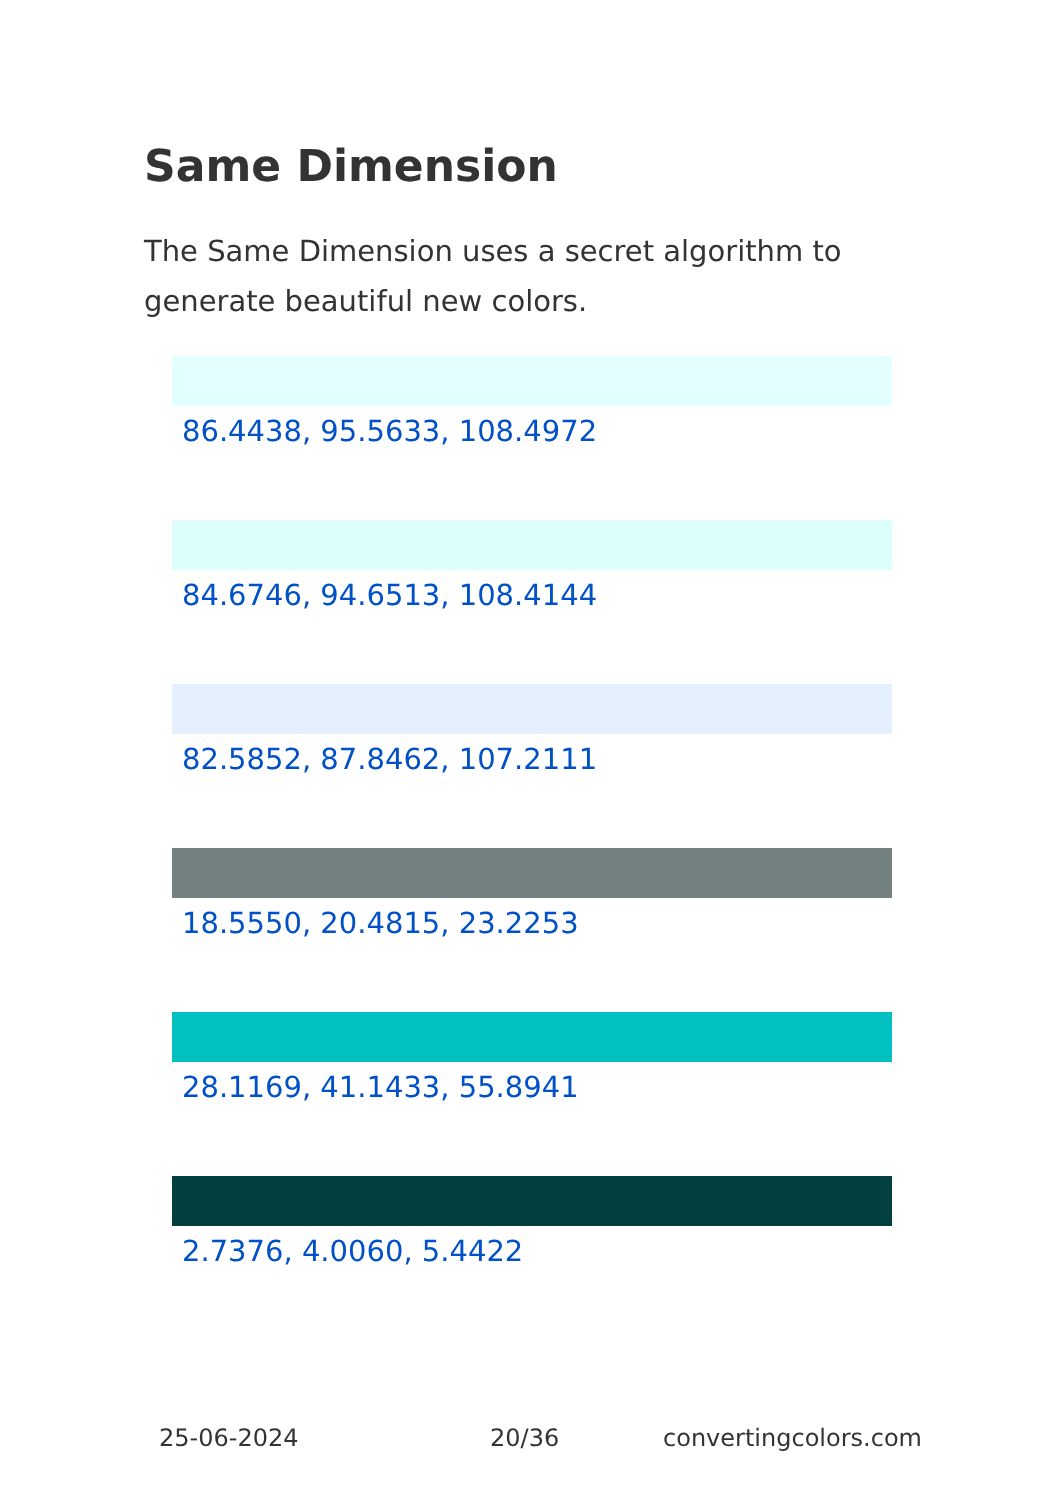Same Dimension
The Same Dimension uses a secret algorithm to generate beautiful new colors.
86.4438, 95.5633, 108.4972
84.6746, 94.6513, 108.4144
82.5852, 87.8462, 107.2111
18.5550, 20.4815, 23.2253
28.1169, 41.1433, 55.8941
2.7376, 4.0060, 5.4422
25-06-2024 20/36 convertingcolors.com